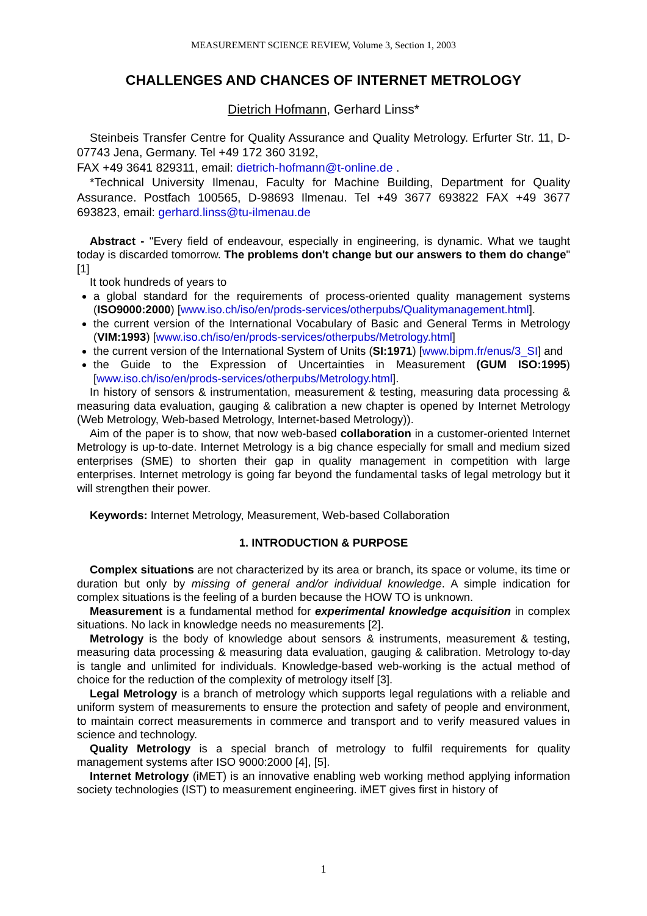MEASUREMENT SCIENCE REVIEW, Volume 3, Section 1, 2003
CHALLENGES AND CHANCES OF INTERNET METROLOGY
Dietrich Hofmann, Gerhard Linss*
Steinbeis Transfer Centre for Quality Assurance and Quality Metrology. Erfurter Str. 11, D-07743 Jena, Germany. Tel +49 172 360 3192,
FAX +49 3641 829311, email: dietrich-hofmann@t-online.de .
*Technical University Ilmenau, Faculty for Machine Building, Department for Quality Assurance. Postfach 100565, D-98693 Ilmenau. Tel +49 3677 693822 FAX +49 3677 693823, email: gerhard.linss@tu-ilmenau.de
Abstract - "Every field of endeavour, especially in engineering, is dynamic. What we taught today is discarded tomorrow. The problems don't change but our answers to them do change" [1]
It took hundreds of years to
a global standard for the requirements of process-oriented quality management systems (ISO9000:2000) [www.iso.ch/iso/en/prods-services/otherpubs/Qualitymanagement.html].
the current version of the International Vocabulary of Basic and General Terms in Metrology (VIM:1993) [www.iso.ch/iso/en/prods-services/otherpubs/Metrology.html]
the current version of the International System of Units (SI:1971) [www.bipm.fr/enus/3_SI] and
the Guide to the Expression of Uncertainties in Measurement (GUM ISO:1995) [www.iso.ch/iso/en/prods-services/otherpubs/Metrology.html].
In history of sensors & instrumentation, measurement & testing, measuring data processing & measuring data evaluation, gauging & calibration a new chapter is opened by Internet Metrology (Web Metrology, Web-based Metrology, Internet-based Metrology)).
Aim of the paper is to show, that now web-based collaboration in a customer-oriented Internet Metrology is up-to-date. Internet Metrology is a big chance especially for small and medium sized enterprises (SME) to shorten their gap in quality management in competition with large enterprises. Internet metrology is going far beyond the fundamental tasks of legal metrology but it will strengthen their power.
Keywords: Internet Metrology, Measurement, Web-based Collaboration
1. INTRODUCTION & PURPOSE
Complex situations are not characterized by its area or branch, its space or volume, its time or duration but only by missing of general and/or individual knowledge. A simple indication for complex situations is the feeling of a burden because the HOW TO is unknown.
Measurement is a fundamental method for experimental knowledge acquisition in complex situations. No lack in knowledge needs no measurements [2].
Metrology is the body of knowledge about sensors & instruments, measurement & testing, measuring data processing & measuring data evaluation, gauging & calibration. Metrology to-day is tangle and unlimited for individuals. Knowledge-based web-working is the actual method of choice for the reduction of the complexity of metrology itself [3].
Legal Metrology is a branch of metrology which supports legal regulations with a reliable and uniform system of measurements to ensure the protection and safety of people and environment, to maintain correct measurements in commerce and transport and to verify measured values in science and technology.
Quality Metrology is a special branch of metrology to fulfil requirements for quality management systems after ISO 9000:2000 [4], [5].
Internet Metrology (iMET) is an innovative enabling web working method applying information society technologies (IST) to measurement engineering. iMET gives first in history of
1